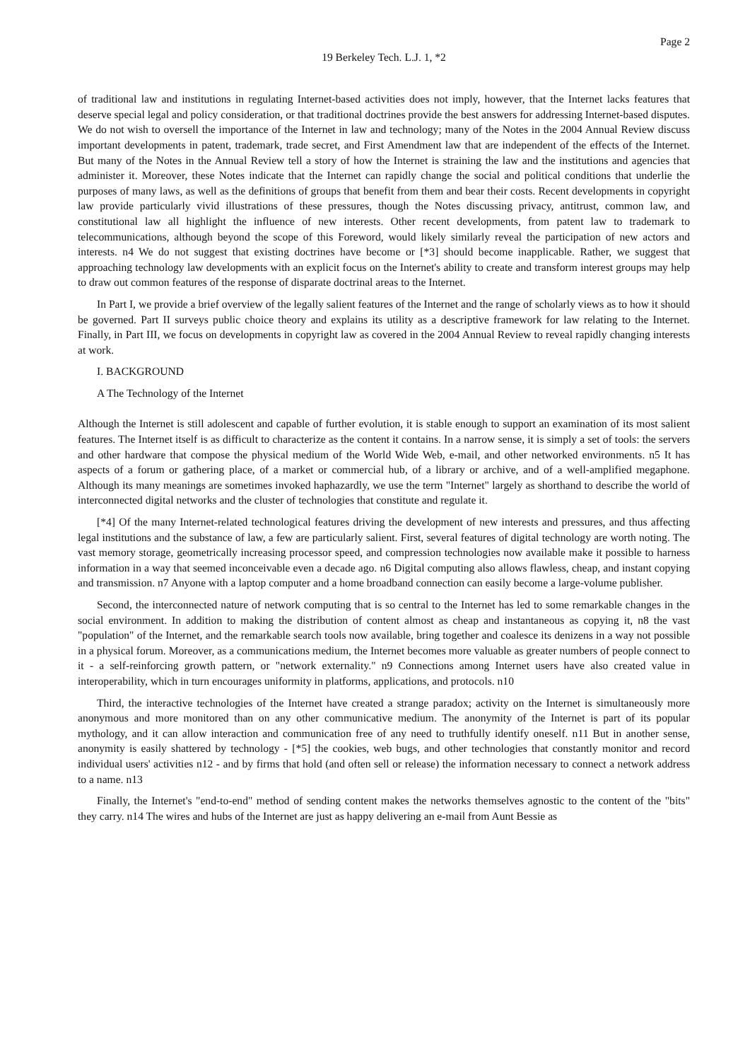Page 2
19 Berkeley Tech. L.J. 1, *2
of traditional law and institutions in regulating Internet-based activities does not imply, however, that the Internet lacks features that deserve special legal and policy consideration, or that traditional doctrines provide the best answers for addressing Internet-based disputes. We do not wish to oversell the importance of the Internet in law and technology; many of the Notes in the 2004 Annual Review discuss important developments in patent, trademark, trade secret, and First Amendment law that are independent of the effects of the Internet. But many of the Notes in the Annual Review tell a story of how the Internet is straining the law and the institutions and agencies that administer it. Moreover, these Notes indicate that the Internet can rapidly change the social and political conditions that underlie the purposes of many laws, as well as the definitions of groups that benefit from them and bear their costs. Recent developments in copyright law provide particularly vivid illustrations of these pressures, though the Notes discussing privacy, antitrust, common law, and constitutional law all highlight the influence of new interests. Other recent developments, from patent law to trademark to telecommunications, although beyond the scope of this Foreword, would likely similarly reveal the participation of new actors and interests. n4 We do not suggest that existing doctrines have become or [*3] should become inapplicable. Rather, we suggest that approaching technology law developments with an explicit focus on the Internet's ability to create and transform interest groups may help to draw out common features of the response of disparate doctrinal areas to the Internet.
In Part I, we provide a brief overview of the legally salient features of the Internet and the range of scholarly views as to how it should be governed. Part II surveys public choice theory and explains its utility as a descriptive framework for law relating to the Internet. Finally, in Part III, we focus on developments in copyright law as covered in the 2004 Annual Review to reveal rapidly changing interests at work.
I. BACKGROUND
A The Technology of the Internet
Although the Internet is still adolescent and capable of further evolution, it is stable enough to support an examination of its most salient features. The Internet itself is as difficult to characterize as the content it contains. In a narrow sense, it is simply a set of tools: the servers and other hardware that compose the physical medium of the World Wide Web, e-mail, and other networked environments. n5 It has aspects of a forum or gathering place, of a market or commercial hub, of a library or archive, and of a well-amplified megaphone. Although its many meanings are sometimes invoked haphazardly, we use the term "Internet" largely as shorthand to describe the world of interconnected digital networks and the cluster of technologies that constitute and regulate it.
[*4] Of the many Internet-related technological features driving the development of new interests and pressures, and thus affecting legal institutions and the substance of law, a few are particularly salient. First, several features of digital technology are worth noting. The vast memory storage, geometrically increasing processor speed, and compression technologies now available make it possible to harness information in a way that seemed inconceivable even a decade ago. n6 Digital computing also allows flawless, cheap, and instant copying and transmission. n7 Anyone with a laptop computer and a home broadband connection can easily become a large-volume publisher.
Second, the interconnected nature of network computing that is so central to the Internet has led to some remarkable changes in the social environment. In addition to making the distribution of content almost as cheap and instantaneous as copying it, n8 the vast "population" of the Internet, and the remarkable search tools now available, bring together and coalesce its denizens in a way not possible in a physical forum. Moreover, as a communications medium, the Internet becomes more valuable as greater numbers of people connect to it - a self-reinforcing growth pattern, or "network externality." n9 Connections among Internet users have also created value in interoperability, which in turn encourages uniformity in platforms, applications, and protocols. n10
Third, the interactive technologies of the Internet have created a strange paradox; activity on the Internet is simultaneously more anonymous and more monitored than on any other communicative medium. The anonymity of the Internet is part of its popular mythology, and it can allow interaction and communication free of any need to truthfully identify oneself. n11 But in another sense, anonymity is easily shattered by technology - [*5] the cookies, web bugs, and other technologies that constantly monitor and record individual users' activities n12 - and by firms that hold (and often sell or release) the information necessary to connect a network address to a name. n13
Finally, the Internet's "end-to-end" method of sending content makes the networks themselves agnostic to the content of the "bits" they carry. n14 The wires and hubs of the Internet are just as happy delivering an e-mail from Aunt Bessie as